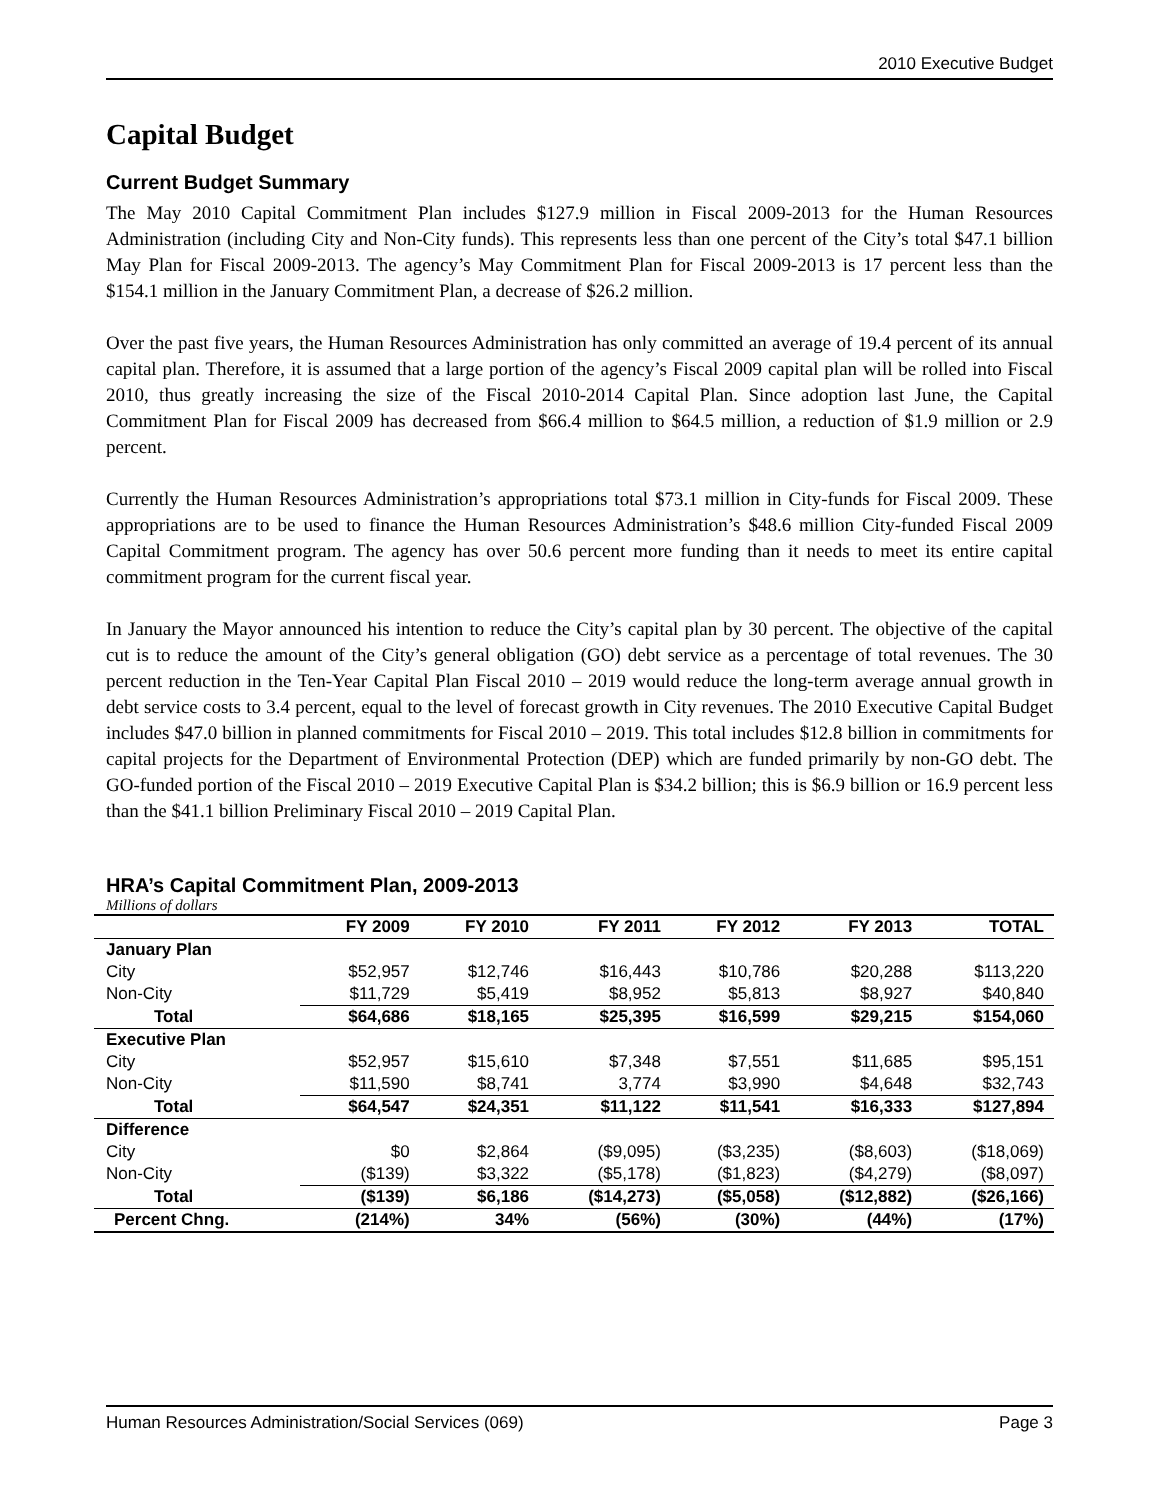2010 Executive Budget
Capital Budget
Current Budget Summary
The May 2010 Capital Commitment Plan includes $127.9 million in Fiscal 2009-2013 for the Human Resources Administration (including City and Non-City funds). This represents less than one percent of the City’s total $47.1 billion May Plan for Fiscal 2009-2013. The agency’s May Commitment Plan for Fiscal 2009-2013 is 17 percent less than the $154.1 million in the January Commitment Plan, a decrease of $26.2 million.
Over the past five years, the Human Resources Administration has only committed an average of 19.4 percent of its annual capital plan. Therefore, it is assumed that a large portion of the agency’s Fiscal 2009 capital plan will be rolled into Fiscal 2010, thus greatly increasing the size of the Fiscal 2010-2014 Capital Plan. Since adoption last June, the Capital Commitment Plan for Fiscal 2009 has decreased from $66.4 million to $64.5 million, a reduction of $1.9 million or 2.9 percent.
Currently the Human Resources Administration’s appropriations total $73.1 million in City-funds for Fiscal 2009. These appropriations are to be used to finance the Human Resources Administration’s $48.6 million City-funded Fiscal 2009 Capital Commitment program. The agency has over 50.6 percent more funding than it needs to meet its entire capital commitment program for the current fiscal year.
In January the Mayor announced his intention to reduce the City’s capital plan by 30 percent. The objective of the capital cut is to reduce the amount of the City’s general obligation (GO) debt service as a percentage of total revenues. The 30 percent reduction in the Ten-Year Capital Plan Fiscal 2010 – 2019 would reduce the long-term average annual growth in debt service costs to 3.4 percent, equal to the level of forecast growth in City revenues. The 2010 Executive Capital Budget includes $47.0 billion in planned commitments for Fiscal 2010 – 2019. This total includes $12.8 billion in commitments for capital projects for the Department of Environmental Protection (DEP) which are funded primarily by non-GO debt. The GO-funded portion of the Fiscal 2010 – 2019 Executive Capital Plan is $34.2 billion; this is $6.9 billion or 16.9 percent less than the $41.1 billion Preliminary Fiscal 2010 – 2019 Capital Plan.
HRA’s Capital Commitment Plan, 2009-2013
Millions of dollars
| | FY 2009 | FY 2010 | FY 2011 | FY 2012 | FY 2013 | TOTAL |
| --- | --- | --- | --- | --- | --- | --- |
| January Plan | | | | | | |
| City | $52,957 | $12,746 | $16,443 | $10,786 | $20,288 | $113,220 |
| Non-City | $11,729 | $5,419 | $8,952 | $5,813 | $8,927 | $40,840 |
| Total | $64,686 | $18,165 | $25,395 | $16,599 | $29,215 | $154,060 |
| Executive Plan | | | | | | |
| City | $52,957 | $15,610 | $7,348 | $7,551 | $11,685 | $95,151 |
| Non-City | $11,590 | $8,741 | 3,774 | $3,990 | $4,648 | $32,743 |
| Total | $64,547 | $24,351 | $11,122 | $11,541 | $16,333 | $127,894 |
| Difference | | | | | | |
| City | $0 | $2,864 | ($9,095) | ($3,235) | ($8,603) | ($18,069) |
| Non-City | ($139) | $3,322 | ($5,178) | ($1,823) | ($4,279) | ($8,097) |
| Total | ($139) | $6,186 | ($14,273) | ($5,058) | ($12,882) | ($26,166) |
| Percent Chng. | (214%) | 34% | (56%) | (30%) | (44%) | (17%) |
Human Resources Administration/Social Services (069) Page 3